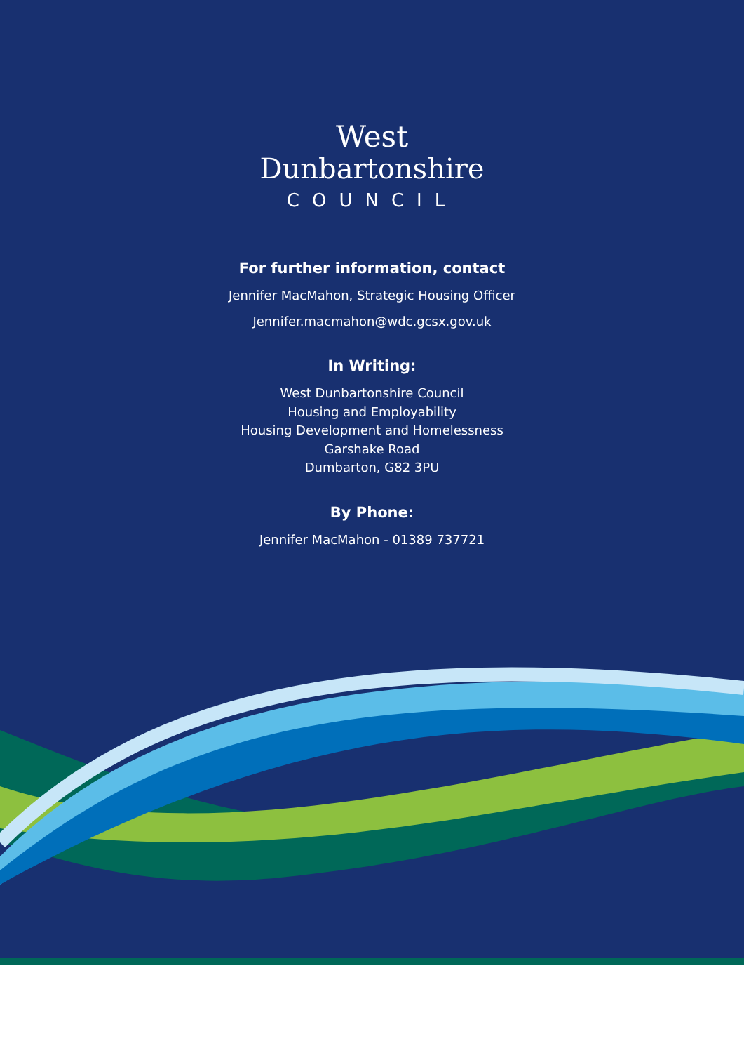West
Dunbartonshire
COUNCIL
For further information, contact
Jennifer MacMahon, Strategic Housing Officer
Jennifer.macmahon@wdc.gcsx.gov.uk
In Writing:
West Dunbartonshire Council
Housing and Employability
Housing Development and Homelessness
Garshake Road
Dumbarton, G82 3PU
By Phone:
Jennifer MacMahon - 01389 737721